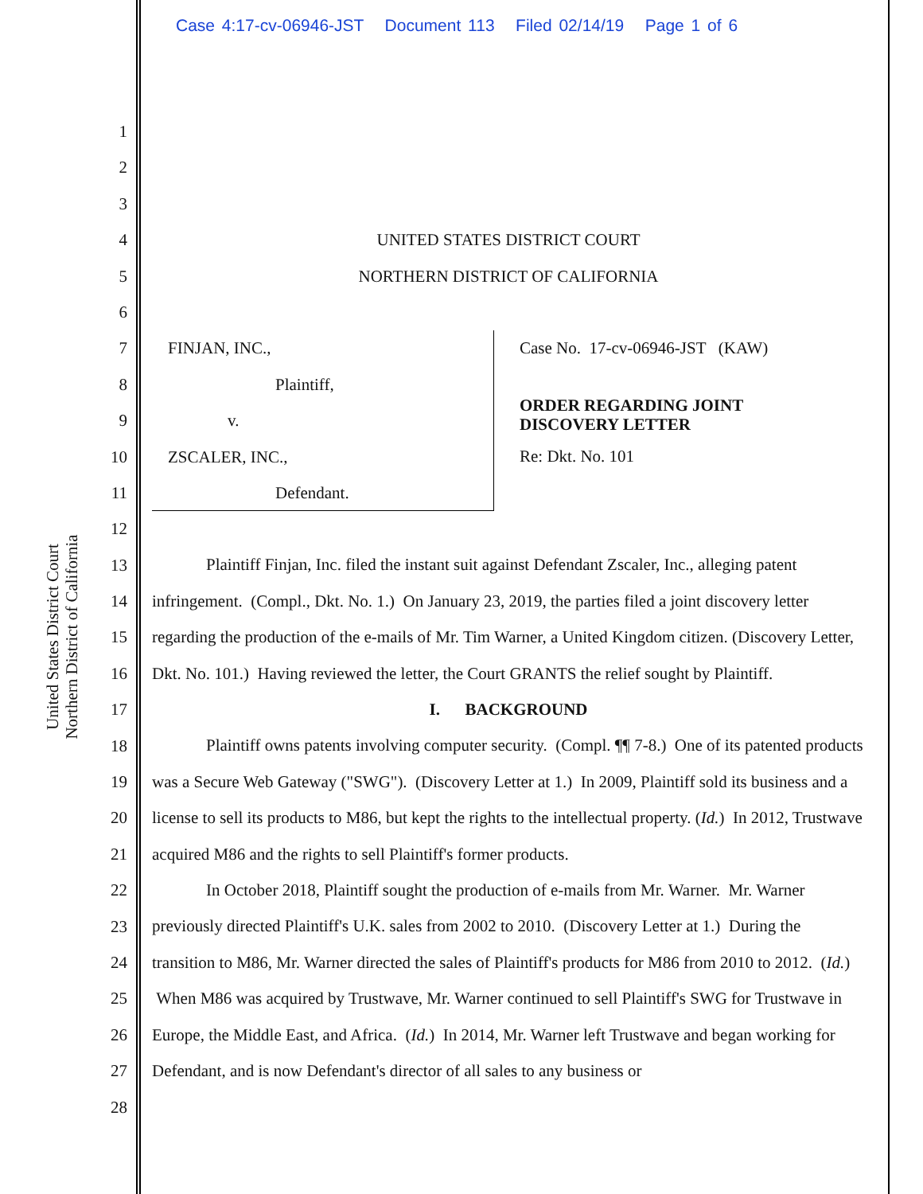Case 4:17-cv-06946-JST Document 113 Filed 02/14/19 Page 1 of 6
United States District Court
Northern District of California
1
2
3
4
5
6
7
8
9
10
11
12
13
14
15
16
17
18
19
20
21
22
23
24
25
26
27
28
UNITED STATES DISTRICT COURT
NORTHERN DISTRICT OF CALIFORNIA
FINJAN, INC.,
Plaintiff,
v.
ZSCALER, INC.,
Defendant.
Case No. 17-cv-06946-JST (KAW)
ORDER REGARDING JOINT
DISCOVERY LETTER
Re: Dkt. No. 101
Plaintiff Finjan, Inc. filed the instant suit against Defendant Zscaler, Inc., alleging patent infringement. (Compl., Dkt. No. 1.) On January 23, 2019, the parties filed a joint discovery letter regarding the production of the e-mails of Mr. Tim Warner, a United Kingdom citizen. (Discovery Letter, Dkt. No. 101.) Having reviewed the letter, the Court GRANTS the relief sought by Plaintiff.
I. BACKGROUND
Plaintiff owns patents involving computer security. (Compl. ¶¶ 7-8.) One of its patented products was a Secure Web Gateway ("SWG"). (Discovery Letter at 1.) In 2009, Plaintiff sold its business and a license to sell its products to M86, but kept the rights to the intellectual property. (Id.) In 2012, Trustwave acquired M86 and the rights to sell Plaintiff's former products.
In October 2018, Plaintiff sought the production of e-mails from Mr. Warner. Mr. Warner previously directed Plaintiff's U.K. sales from 2002 to 2010. (Discovery Letter at 1.) During the transition to M86, Mr. Warner directed the sales of Plaintiff's products for M86 from 2010 to 2012. (Id.) When M86 was acquired by Trustwave, Mr. Warner continued to sell Plaintiff's SWG for Trustwave in Europe, the Middle East, and Africa. (Id.) In 2014, Mr. Warner left Trustwave and began working for Defendant, and is now Defendant's director of all sales to any business or